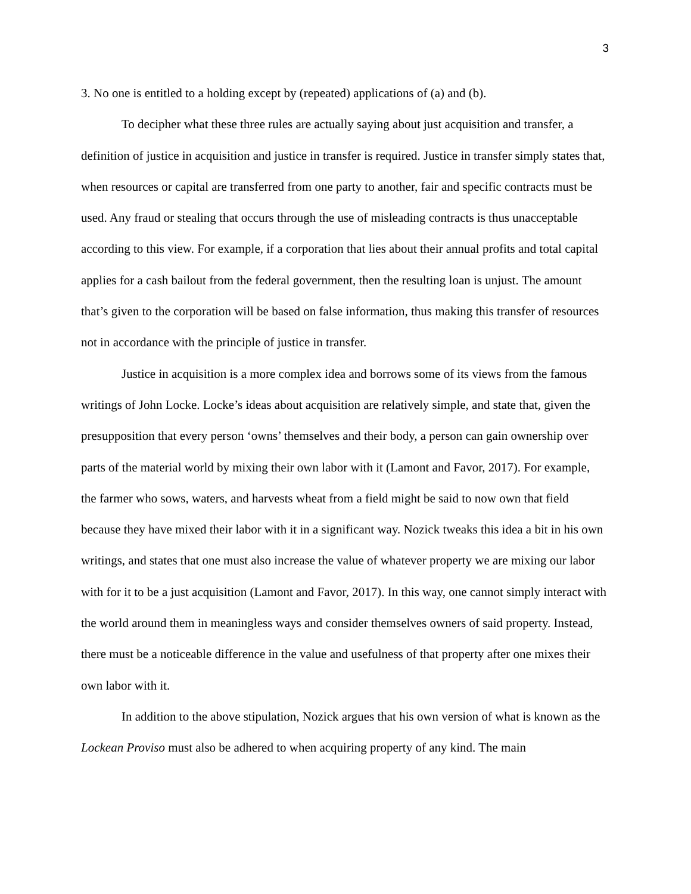3
3. No one is entitled to a holding except by (repeated) applications of (a) and (b).
To decipher what these three rules are actually saying about just acquisition and transfer, a definition of justice in acquisition and justice in transfer is required. Justice in transfer simply states that, when resources or capital are transferred from one party to another, fair and specific contracts must be used. Any fraud or stealing that occurs through the use of misleading contracts is thus unacceptable according to this view. For example, if a corporation that lies about their annual profits and total capital applies for a cash bailout from the federal government, then the resulting loan is unjust. The amount that’s given to the corporation will be based on false information, thus making this transfer of resources not in accordance with the principle of justice in transfer.
Justice in acquisition is a more complex idea and borrows some of its views from the famous writings of John Locke. Locke’s ideas about acquisition are relatively simple, and state that, given the presupposition that every person ‘owns’ themselves and their body, a person can gain ownership over parts of the material world by mixing their own labor with it (Lamont and Favor, 2017). For example, the farmer who sows, waters, and harvests wheat from a field might be said to now own that field because they have mixed their labor with it in a significant way. Nozick tweaks this idea a bit in his own writings, and states that one must also increase the value of whatever property we are mixing our labor with for it to be a just acquisition (Lamont and Favor, 2017). In this way, one cannot simply interact with the world around them in meaningless ways and consider themselves owners of said property. Instead, there must be a noticeable difference in the value and usefulness of that property after one mixes their own labor with it.
In addition to the above stipulation, Nozick argues that his own version of what is known as the Lockean Proviso must also be adhered to when acquiring property of any kind. The main